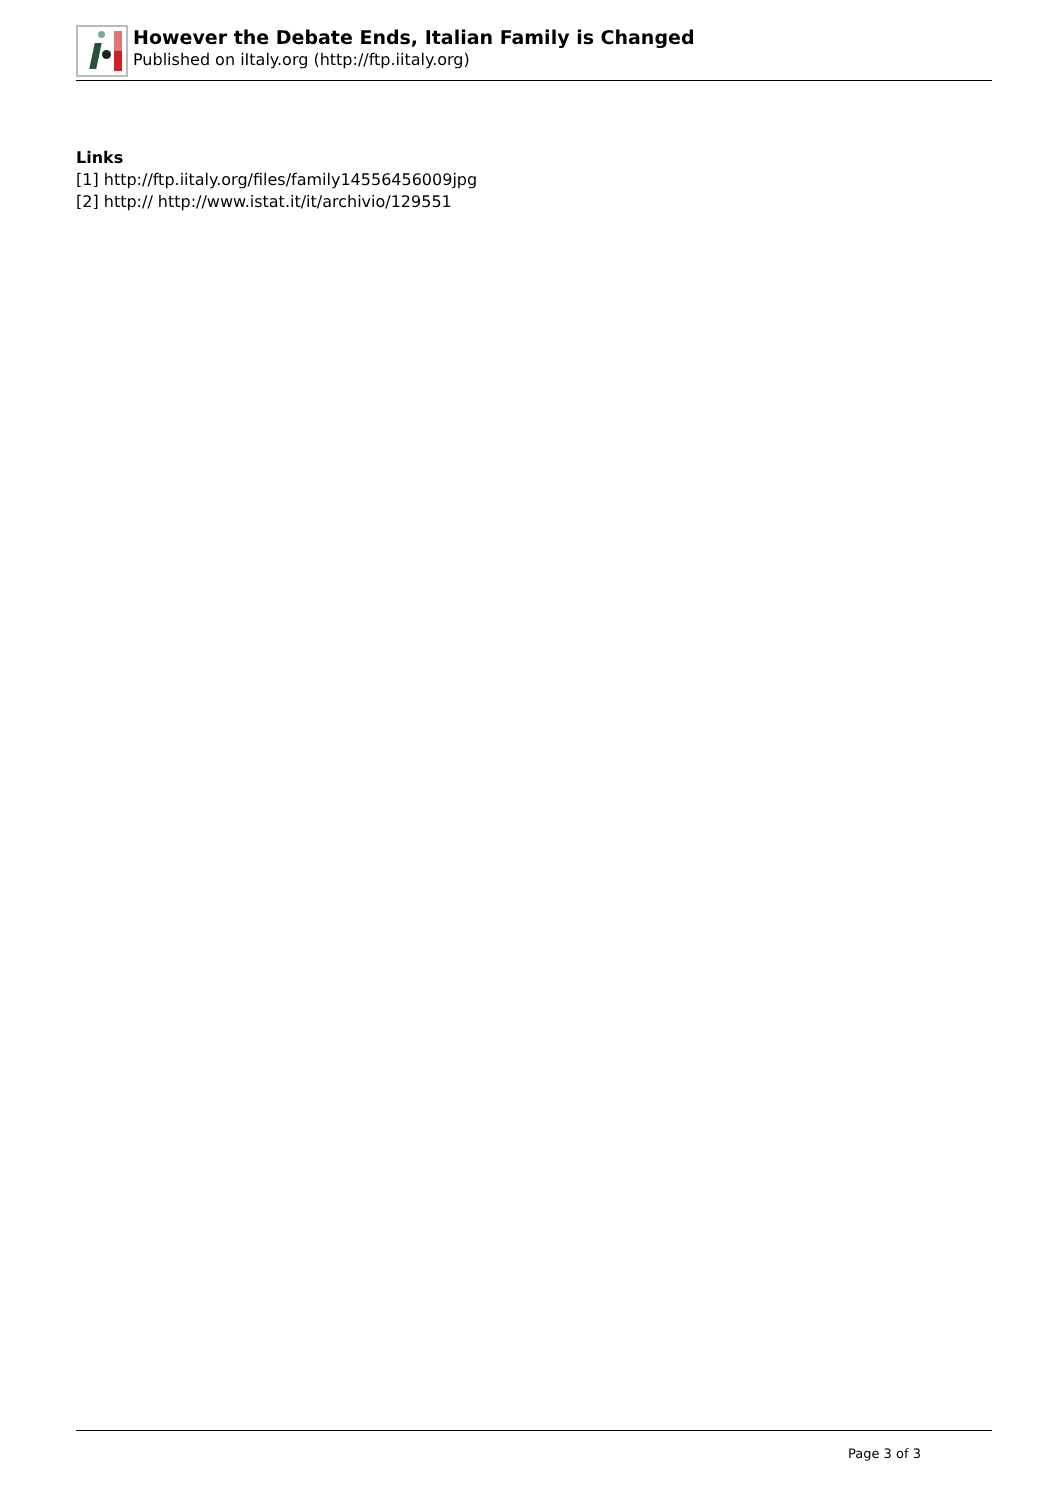However the Debate Ends, Italian Family is Changed
Published on iItaly.org (http://ftp.iitaly.org)
Links
[1] http://ftp.iitaly.org/files/family14556456009jpg
[2] http:// http://www.istat.it/it/archivio/129551
Page 3 of 3